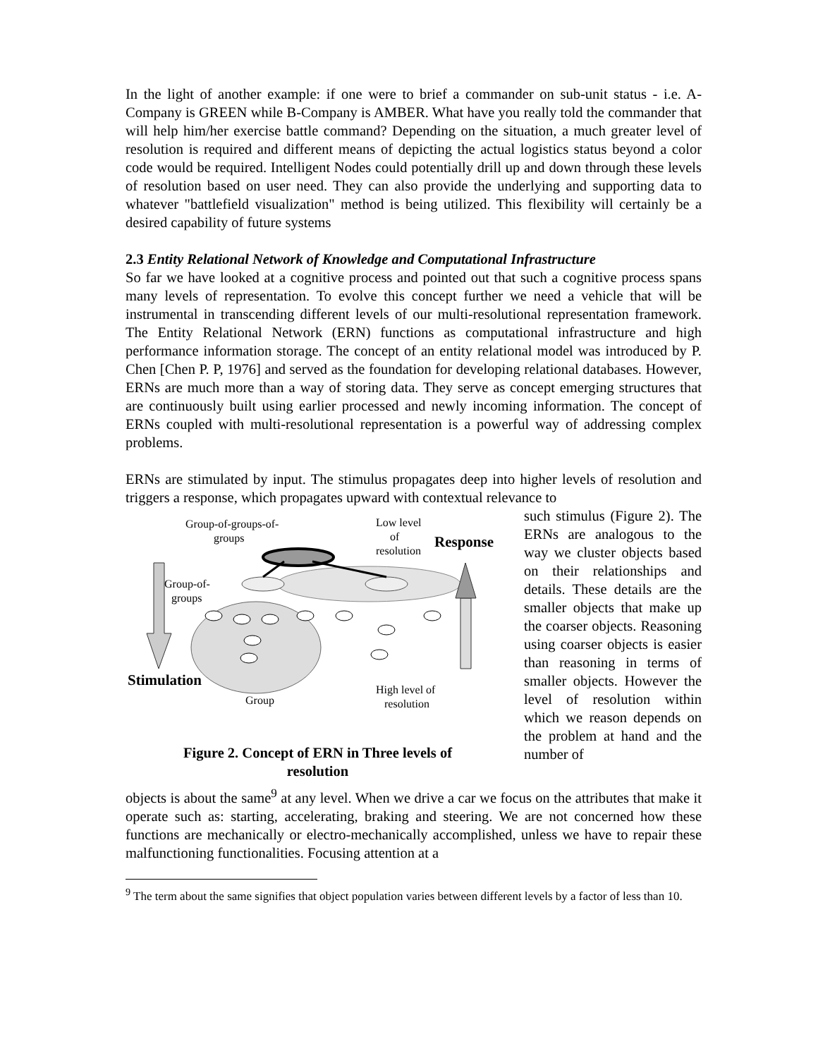In the light of another example: if one were to brief a commander on sub-unit status - i.e. A-Company is GREEN while B-Company is AMBER. What have you really told the commander that will help him/her exercise battle command? Depending on the situation, a much greater level of resolution is required and different means of depicting the actual logistics status beyond a color code would be required. Intelligent Nodes could potentially drill up and down through these levels of resolution based on user need. They can also provide the underlying and supporting data to whatever "battlefield visualization" method is being utilized. This flexibility will certainly be a desired capability of future systems
2.3 Entity Relational Network of Knowledge and Computational Infrastructure
So far we have looked at a cognitive process and pointed out that such a cognitive process spans many levels of representation. To evolve this concept further we need a vehicle that will be instrumental in transcending different levels of our multi-resolutional representation framework. The Entity Relational Network (ERN) functions as computational infrastructure and high performance information storage. The concept of an entity relational model was introduced by P. Chen [Chen P. P, 1976] and served as the foundation for developing relational databases. However, ERNs are much more than a way of storing data. They serve as concept emerging structures that are continuously built using earlier processed and newly incoming information. The concept of ERNs coupled with multi-resolutional representation is a powerful way of addressing complex problems.
ERNs are stimulated by input. The stimulus propagates deep into higher levels of resolution and triggers a response, which propagates upward with contextual relevance to
Group-of-groups-of-
groups
Low level
of
resolution
Response
Group-of-
groups
Stimulation
High level of
resolution
Group
Figure 2. Concept of ERN in Three levels of
resolution
such stimulus (Figure 2). The ERNs are analogous to the way we cluster objects based on their relationships and details. These details are the smaller objects that make up the coarser objects. Reasoning using coarser objects is easier than reasoning in terms of smaller objects. However the level of resolution within which we reason depends on the problem at hand and the number of
objects is about the same<sup>9</sup> at any level. When we drive a car we focus on the attributes that make it operate such as: starting, accelerating, braking and steering. We are not concerned how these functions are mechanically or electro-mechanically accomplished, unless we have to repair these malfunctioning functionalities. Focusing attention at a
<sup>9</sup> The term about the same signifies that object population varies between different levels by a factor of less than 10.